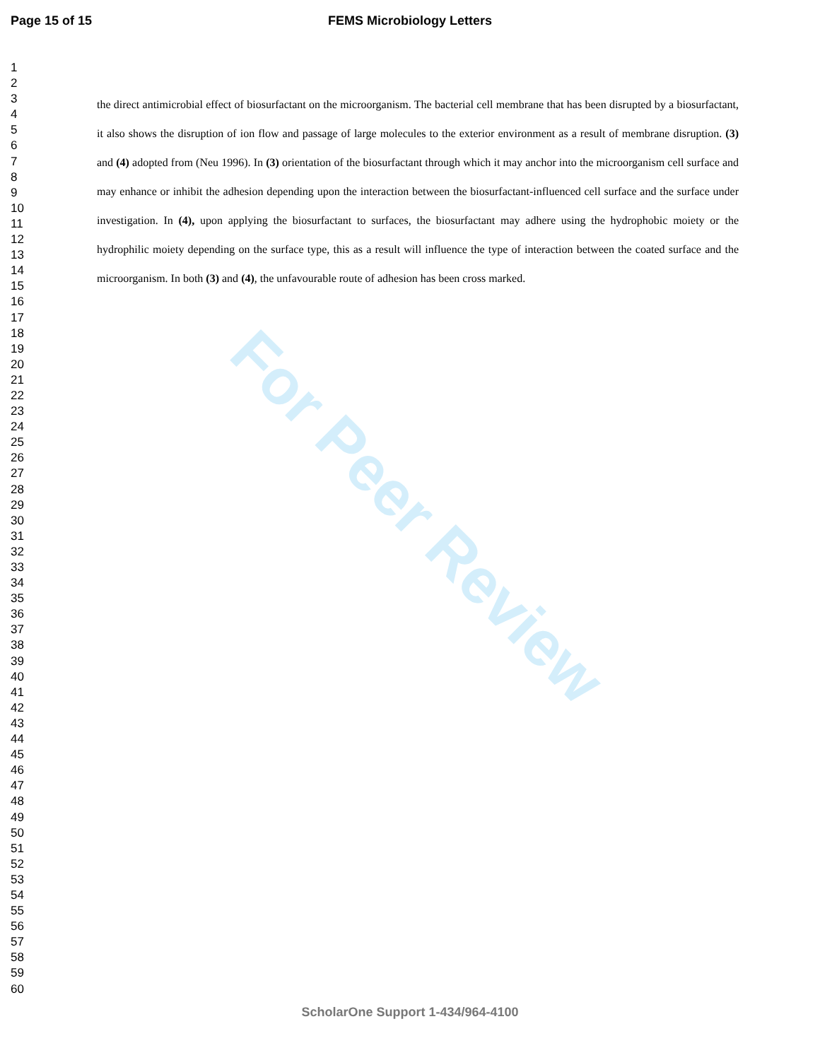FEMS Microbiology Letters Page 15 of 15
For Peer Review
1
2
3
4
5
6
7
8
9
10
11
12
13
14
15
16
17
18
19
20
21
22
23
24
25
26
27
28
29
30
31
32
33
34
35
36
37
38
39
40
41
42
43
44
45
46
47
48
49
50
51
52
53
54
55
56
57
58
59
60
the direct antimicrobial effect of biosurfactant on the microorganism. The bacterial cell membrane that has been disrupted by a biosurfactant, it also shows the disruption of ion flow and passage of large molecules to the exterior environment as a result of membrane disruption. (3) and (4) adopted from (Neu 1996). In (3) orientation of the biosurfactant through which it may anchor into the microorganism cell surface and may enhance or inhibit the adhesion depending upon the interaction between the biosurfactant-influenced cell surface and the surface under investigation. In (4), upon applying the biosurfactant to surfaces, the biosurfactant may adhere using the hydrophobic moiety or the hydrophilic moiety depending on the surface type, this as a result will influence the type of interaction between the coated surface and the microorganism. In both (3) and (4), the unfavourable route of adhesion has been cross marked.
ScholarOne Support 1-434/964-4100